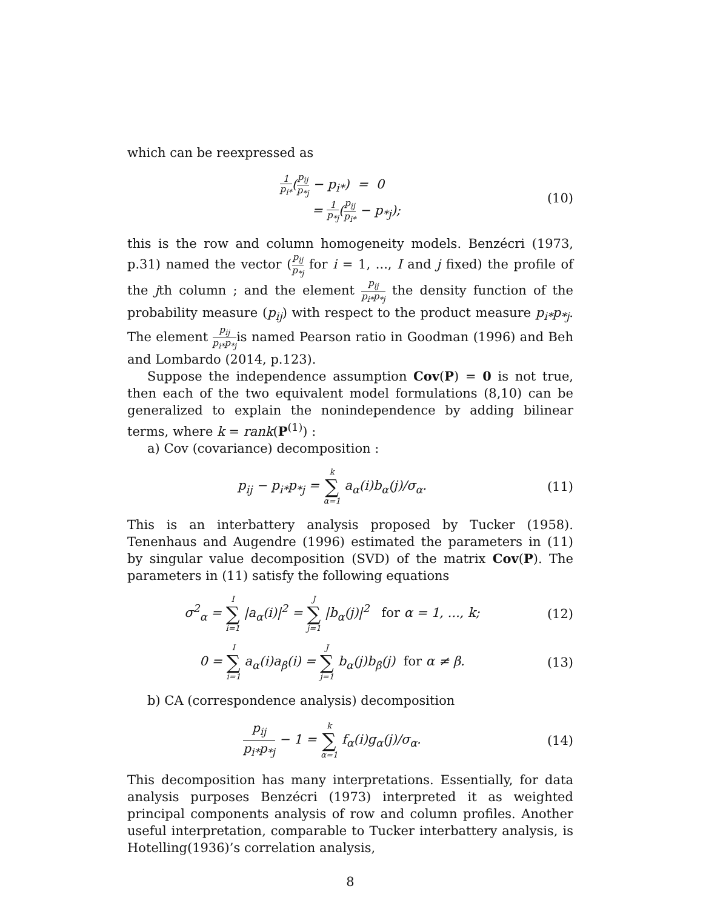which can be reexpressed as
1 p<sub>i*</sub>(p<sub>ij</sub> p<sub>*j</sub> − p<sub>i*</sub>) = 0
= 1 p<sub>*j</sub>(p<sub>ij</sub> p<sub>i*</sub> − p<sub>*j</sub>);
(10)
this is the row and column homogeneity models. Benzécri (1973, p.31) named the vector (p<sub>ij</sub> p<sub>*j</sub> for i = 1, ..., I and j fixed) the profile of the jth column ; and the element p<sub>ij</sub> p<sub>i*</sub>p<sub>*j</sub> the density function of the probability measure (p<sub>ij</sub>) with respect to the product measure p<sub>i*</sub>p<sub>*j</sub>. The element p<sub>ij</sub> p<sub>i*</sub>p<sub>*j</sub>is named Pearson ratio in Goodman (1996) and Beh and Lombardo (2014, p.123).
Suppose the independence assumption Cov(P) = 0 is not true, then each of the two equivalent model formulations (8,10) can be generalized to explain the nonindependence by adding bilinear terms, where k = rank(P<sup>(1)</sup>) :
a) Cov (covariance) decomposition :
p<sub>ij</sub> − p<sub>i*</sub>p<sub>*j</sub> = k ∑ α=1 a<sub>α</sub>(i)b<sub>α</sub>(j)/σ<sub>α</sub>.
(11)
This is an interbattery analysis proposed by Tucker (1958). Tenenhaus and Augendre (1996) estimated the parameters in (11) by singular value decomposition (SVD) of the matrix Cov(P). The parameters in (11) satisfy the following equations
σ<sup>2</sup><sub>α</sub> = I ∑ i=1 |a<sub>α</sub>(i)|<sup>2</sup> = J ∑ j=1 |b<sub>α</sub>(j)|<sup>2</sup> for α = 1, ..., k;
(12)
0 = I ∑ i=1 a<sub>α</sub>(i)a<sub>β</sub>(i) = J ∑ j=1 b<sub>α</sub>(j)b<sub>β</sub>(j) for α ≠ β.
(13)
b) CA (correspondence analysis) decomposition
p<sub>ij</sub> p<sub>i*</sub>p<sub>*j</sub> − 1 = k ∑ α=1 f<sub>α</sub>(i)g<sub>α</sub>(j)/σ<sub>α</sub>.
(14)
This decomposition has many interpretations. Essentially, for data analysis purposes Benzécri (1973) interpreted it as weighted principal components analysis of row and column profiles. Another useful interpretation, comparable to Tucker interbattery analysis, is Hotelling(1936)’s correlation analysis,
8